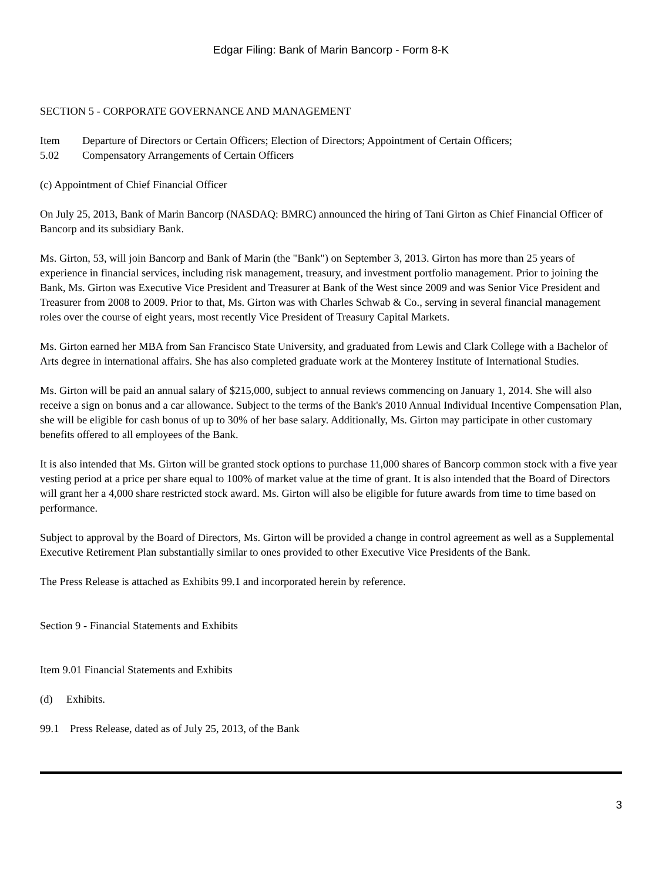Edgar Filing: Bank of Marin Bancorp - Form 8-K
SECTION 5 - CORPORATE GOVERNANCE AND MANAGEMENT
Item
5.02
Departure of Directors or Certain Officers; Election of Directors; Appointment of Certain Officers;
Compensatory Arrangements of Certain Officers
(c) Appointment of Chief Financial Officer
On July 25, 2013, Bank of Marin Bancorp (NASDAQ: BMRC) announced the hiring of Tani Girton as Chief Financial Officer of Bancorp and its subsidiary Bank.
Ms. Girton, 53, will join Bancorp and Bank of Marin (the "Bank") on September 3, 2013. Girton has more than 25 years of experience in financial services, including risk management, treasury, and investment portfolio management. Prior to joining the Bank, Ms. Girton was Executive Vice President and Treasurer at Bank of the West since 2009 and was Senior Vice President and Treasurer from 2008 to 2009. Prior to that, Ms. Girton was with Charles Schwab & Co., serving in several financial management roles over the course of eight years, most recently Vice President of Treasury Capital Markets.
Ms. Girton earned her MBA from San Francisco State University, and graduated from Lewis and Clark College with a Bachelor of Arts degree in international affairs. She has also completed graduate work at the Monterey Institute of International Studies.
Ms. Girton will be paid an annual salary of $215,000, subject to annual reviews commencing on January 1, 2014. She will also receive a sign on bonus and a car allowance. Subject to the terms of the Bank's 2010 Annual Individual Incentive Compensation Plan, she will be eligible for cash bonus of up to 30% of her base salary. Additionally, Ms. Girton may participate in other customary benefits offered to all employees of the Bank.
It is also intended that Ms. Girton will be granted stock options to purchase 11,000 shares of Bancorp common stock with a five year vesting period at a price per share equal to 100% of market value at the time of grant. It is also intended that the Board of Directors will grant her a 4,000 share restricted stock award. Ms. Girton will also be eligible for future awards from time to time based on performance.
Subject to approval by the Board of Directors, Ms. Girton will be provided a change in control agreement as well as a Supplemental Executive Retirement Plan substantially similar to ones provided to other Executive Vice Presidents of the Bank.
The Press Release is attached as Exhibits 99.1 and incorporated herein by reference.
Section 9 - Financial Statements and Exhibits
Item 9.01 Financial Statements and Exhibits
(d) Exhibits.
99.1 Press Release, dated as of July 25, 2013, of the Bank
3